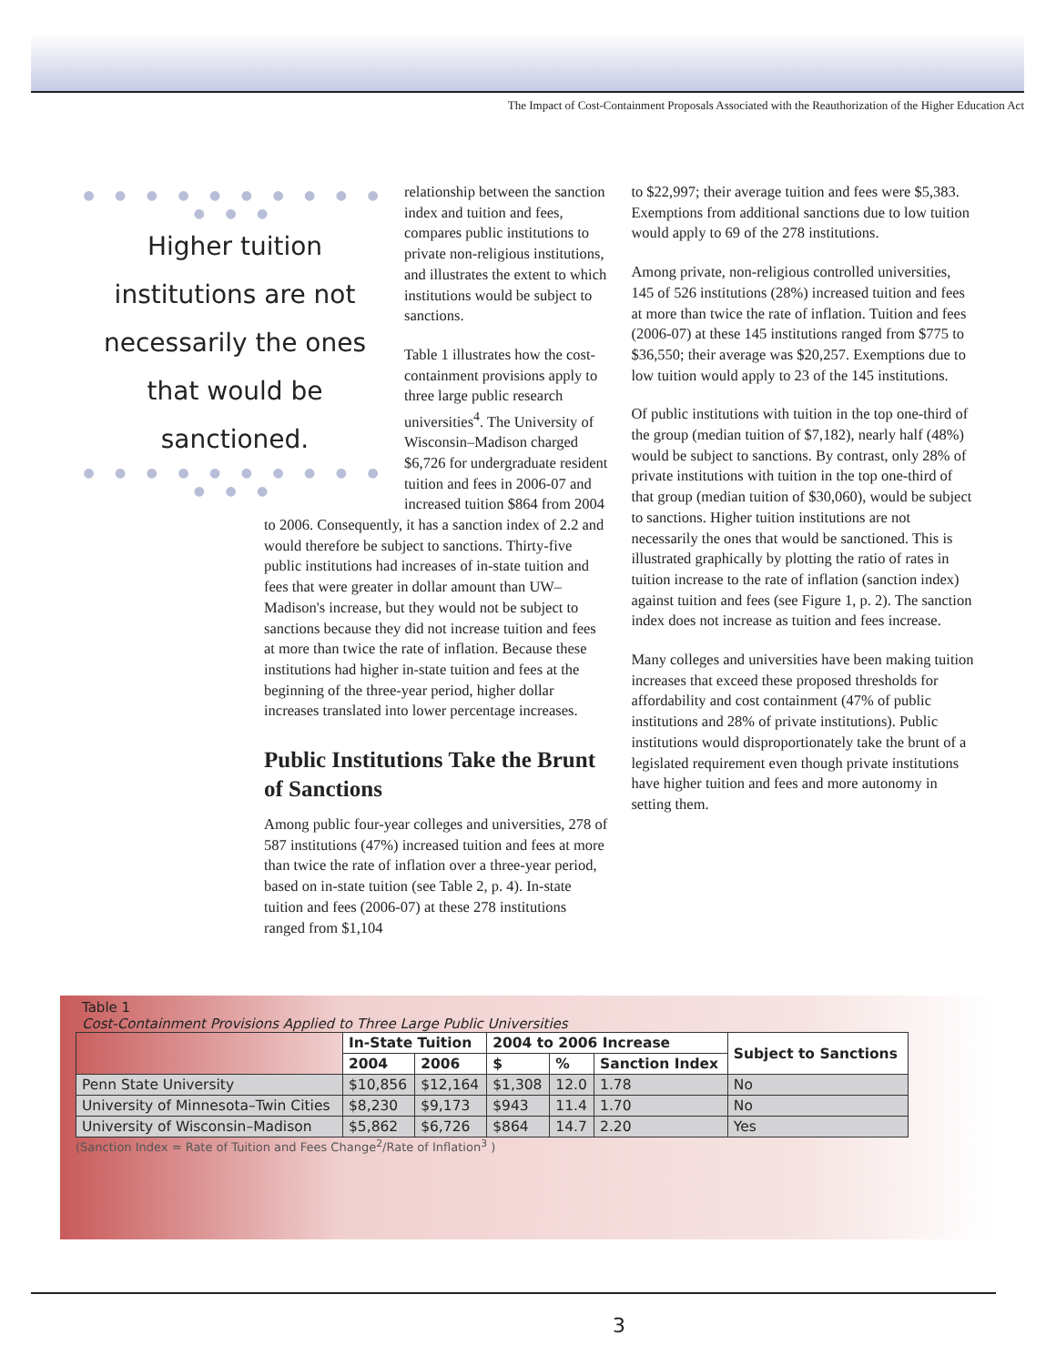The Impact of Cost-Containment Proposals Associated with the Reauthorization of the Higher Education Act
● ● ● ● ● ● ● ● ● ● ● ● ●
Higher tuition institutions are not necessarily the ones that would be sanctioned.
● ● ● ● ● ● ● ● ● ● ● ● ●
relationship between the sanction index and tuition and fees, compares public institutions to private non-religious institutions, and illustrates the extent to which institutions would be subject to sanctions.
Table 1 illustrates how the cost-containment provisions apply to three large public research universities<sup>4</sup>. The University of Wisconsin–Madison charged $6,726 for undergraduate resident tuition and fees in 2006-07 and increased tuition $864 from 2004 to 2006. Consequently, it has a sanction index of 2.2 and would therefore be subject to sanctions. Thirty-five public institutions had increases of in-state tuition and fees that were greater in dollar amount than UW–Madison's increase, but they would not be subject to sanctions because they did not increase tuition and fees at more than twice the rate of inflation. Because these institutions had higher in-state tuition and fees at the beginning of the three-year period, higher dollar increases translated into lower percentage increases.
Public Institutions Take the Brunt of Sanctions
Among public four-year colleges and universities, 278 of 587 institutions (47%) increased tuition and fees at more than twice the rate of inflation over a three-year period, based on in-state tuition (see Table 2, p. 4). In-state tuition and fees (2006-07) at these 278 institutions ranged from $1,104
to $22,997; their average tuition and fees were $5,383. Exemptions from additional sanctions due to low tuition would apply to 69 of the 278 institutions.
Among private, non-religious controlled universities, 145 of 526 institutions (28%) increased tuition and fees at more than twice the rate of inflation. Tuition and fees (2006-07) at these 145 institutions ranged from $775 to $36,550; their average was $20,257. Exemptions due to low tuition would apply to 23 of the 145 institutions.
Of public institutions with tuition in the top one-third of the group (median tuition of $7,182), nearly half (48%) would be subject to sanctions. By contrast, only 28% of private institutions with tuition in the top one-third of that group (median tuition of $30,060), would be subject to sanctions. Higher tuition institutions are not necessarily the ones that would be sanctioned. This is illustrated graphically by plotting the ratio of rates in tuition increase to the rate of inflation (sanction index) against tuition and fees (see Figure 1, p. 2). The sanction index does not increase as tuition and fees increase.
Many colleges and universities have been making tuition increases that exceed these proposed thresholds for affordability and cost containment (47% of public institutions and 28% of private institutions). Public institutions would disproportionately take the brunt of a legislated requirement even though private institutions have higher tuition and fees and more autonomy in setting them.
Table 1
Cost-Containment Provisions Applied to Three Large Public Universities
| | In-State Tuition | | 2004 to 2006 Increase | | | Subject to Sanctions |
| --- | --- | --- | --- | --- | --- | --- |
| | 2004 | 2006 | $ | % | Sanction Index | |
| Penn State University | $10,856 | $12,164 | $1,308 | 12.0 | 1.78 | No |
| University of Minnesota–Twin Cities | $8,230 | $9,173 | $943 | 11.4 | 1.70 | No |
| University of Wisconsin–Madison | $5,862 | $6,726 | $864 | 14.7 | 2.20 | Yes |
(Sanction Index = Rate of Tuition and Fees Change<sup>2</sup>/Rate of Inflation<sup>3</sup> )
3